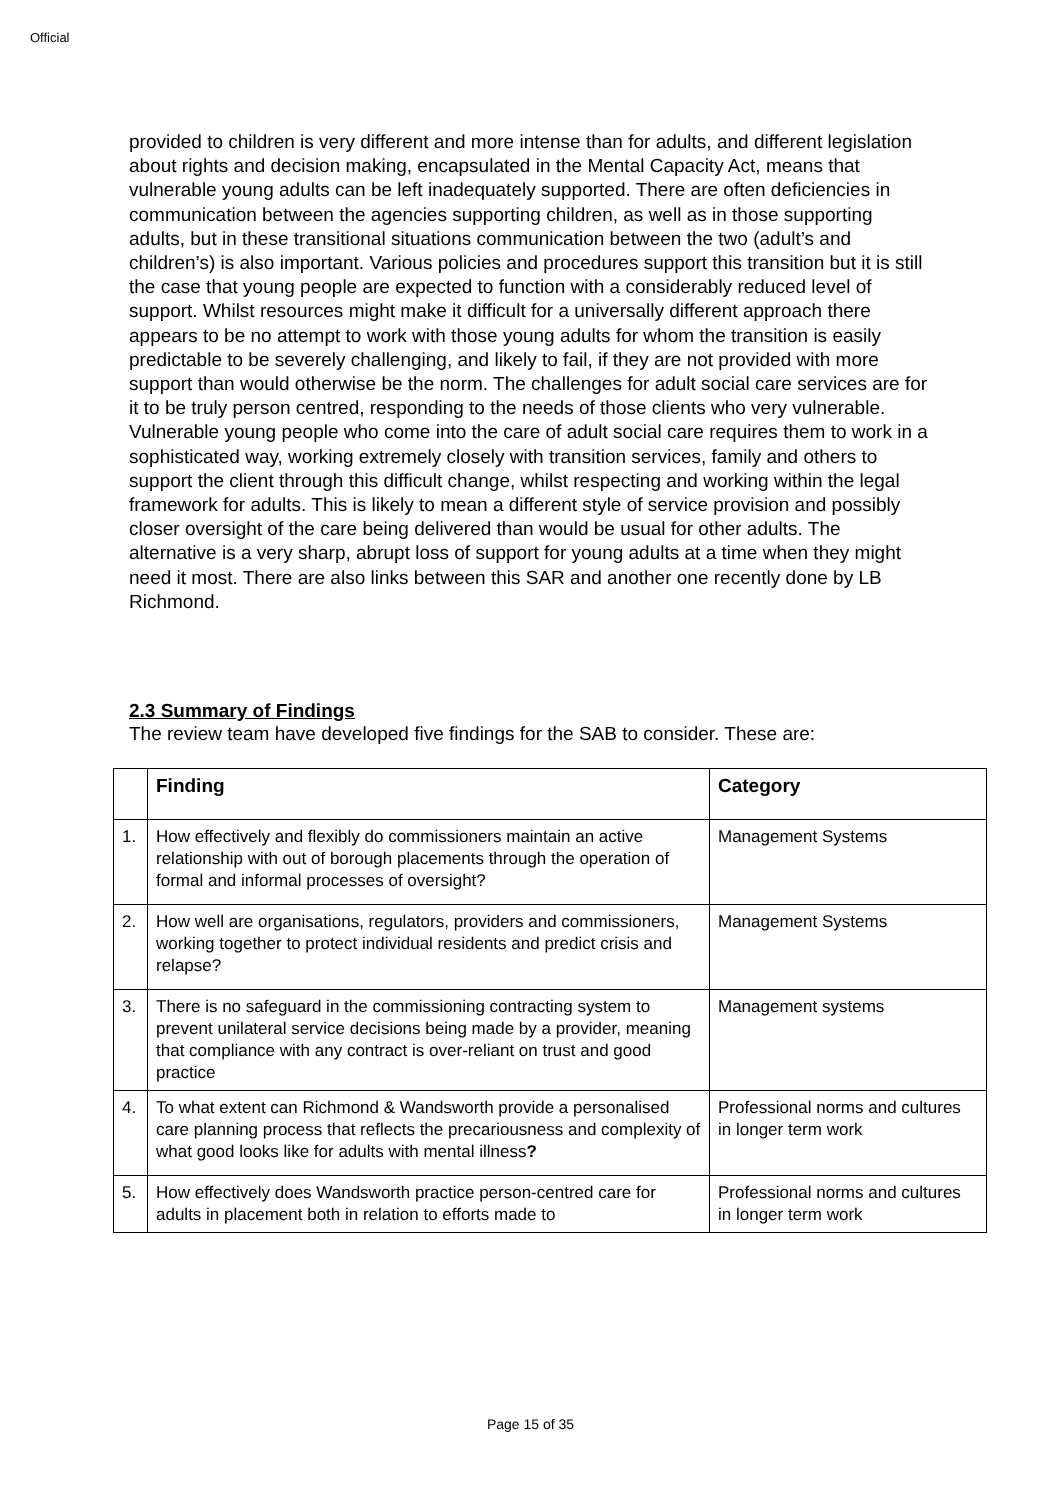Official
provided to children is very different and more intense than for adults, and different legislation about rights and decision making, encapsulated in the Mental Capacity Act, means that vulnerable young adults can be left inadequately supported. There are often deficiencies in communication between the agencies supporting children, as well as in those supporting adults, but in these transitional situations communication between the two (adult’s and children’s) is also important. Various policies and procedures support this transition but it is still the case that young people are expected to function with a considerably reduced level of support. Whilst resources might make it difficult for a universally different approach there appears to be no attempt to work with those young adults for whom the transition is easily predictable to be severely challenging, and likely to fail, if they are not provided with more support than would otherwise be the norm. The challenges for adult social care services are for it to be truly person centred, responding to the needs of those clients who very vulnerable. Vulnerable young people who come into the care of adult social care requires them to work in a sophisticated way, working extremely closely with transition services, family and others to support the client through this difficult change, whilst respecting and working within the legal framework for adults. This is likely to mean a different style of service provision and possibly closer oversight of the care being delivered than would be usual for other adults. The alternative is a very sharp, abrupt loss of support for young adults at a time when they might need it most. There are also links between this SAR and another one recently done by LB Richmond.
2.3 Summary of Findings
The review team have developed five findings for the SAB to consider. These are:
| | Finding | Category |
| --- | --- | --- |
| 1. | How effectively and flexibly do commissioners maintain an active relationship with out of borough placements through the operation of formal and informal processes of oversight? | Management Systems |
| 2. | How well are organisations, regulators, providers and commissioners, working together to protect individual residents and predict crisis and relapse? | Management Systems |
| 3. | There is no safeguard in the commissioning contracting system to prevent unilateral service decisions being made by a provider, meaning that compliance with any contract is over-reliant on trust and good practice | Management systems |
| 4. | To what extent can Richmond & Wandsworth provide a personalised care planning process that reflects the precariousness and complexity of what good looks like for adults with mental illness ? | Professional norms and cultures in longer term work |
| 5. | How effectively does Wandsworth practice person-centred care for adults in placement both in relation to efforts made to | Professional norms and cultures in longer term work |
Page 15 of 35